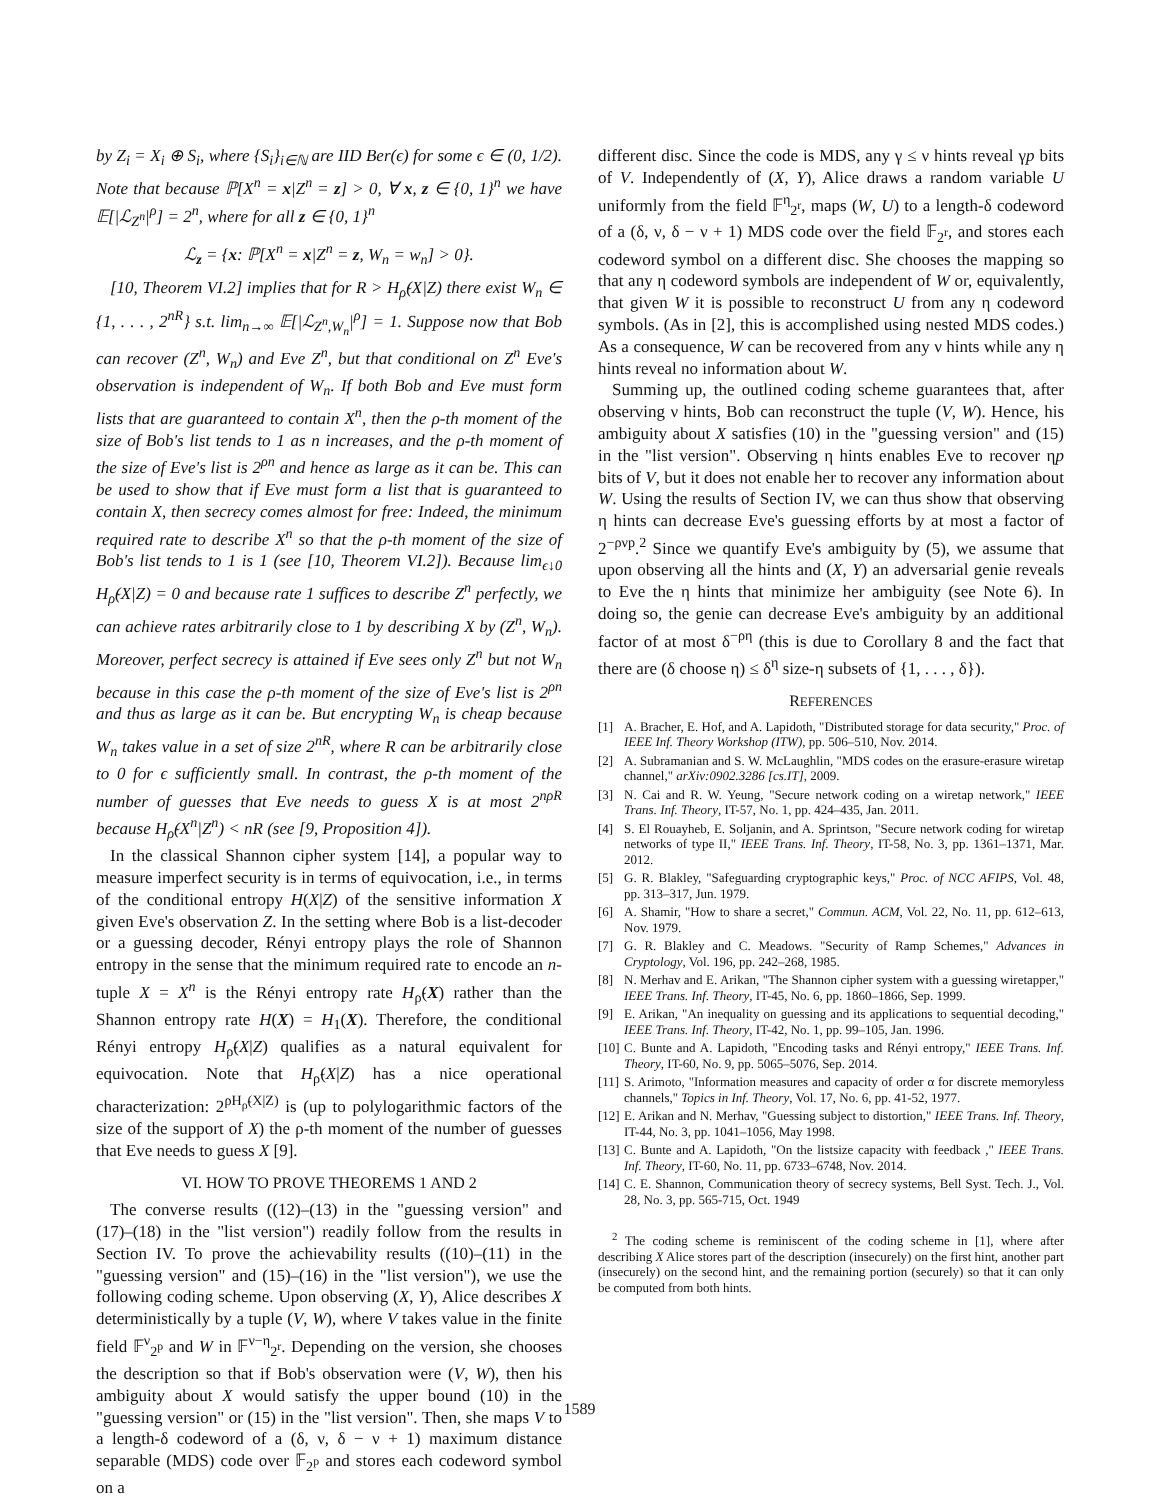by Z<sub>i</sub> = X<sub>i</sub> ⊕ S<sub>i</sub>, where {S<sub>i</sub>}<sub>i∈ℕ</sub> are IID Ber(ϵ) for some ϵ ∈ (0, 1/2). Note that because ℙ[X<sup>n</sup> = x|Z<sup>n</sup> = z] > 0, ∀ x, z ∈ {0, 1}<sup>n</sup> we have 𝔼[|ℒ<sub>Z<sup>n</sup></sub>|<sup>ρ</sup>] = 2<sup>n</sup>, where for all z ∈ {0, 1}<sup>n</sup>
ℒ<sub>z</sub> = {x: ℙ[X<sup>n</sup> = x|Z<sup>n</sup> = z, W<sub>n</sub> = w<sub>n</sub>] > 0}.
[10, Theorem VI.2] implies that for R > H<sub>ρ̃</sub>(X|Z) there exist W<sub>n</sub> ∈ {1, . . . , 2<sup>nR</sup>} s.t. lim<sub>n→∞</sub> 𝔼[|ℒ<sub>Z<sup>n</sup>,W<sub>n</sub></sub>|<sup>ρ</sup>] = 1. Suppose now that Bob can recover (Z<sup>n</sup>, W<sub>n</sub>) and Eve Z<sup>n</sup>, but that conditional on Z<sup>n</sup> Eve's observation is independent of W<sub>n</sub>. If both Bob and Eve must form lists that are guaranteed to contain X<sup>n</sup>, then the ρ-th moment of the size of Bob's list tends to 1 as n increases, and the ρ-th moment of the size of Eve's list is 2<sup>ρn</sup> and hence as large as it can be. This can be used to show that if Eve must form a list that is guaranteed to contain X, then secrecy comes almost for free: Indeed, the minimum required rate to describe X<sup>n</sup> so that the ρ-th moment of the size of Bob's list tends to 1 is 1 (see [10, Theorem VI.2]). Because lim<sub>ϵ↓0</sub> H<sub>ρ̃</sub>(X|Z) = 0 and because rate 1 suffices to describe Z<sup>n</sup> perfectly, we can achieve rates arbitrarily close to 1 by describing X by (Z<sup>n</sup>, W<sub>n</sub>). Moreover, perfect secrecy is attained if Eve sees only Z<sup>n</sup> but not W<sub>n</sub> because in this case the ρ-th moment of the size of Eve's list is 2<sup>ρn</sup> and thus as large as it can be. But encrypting W<sub>n</sub> is cheap because W<sub>n</sub> takes value in a set of size 2<sup>nR</sup>, where R can be arbitrarily close to 0 for ϵ sufficiently small. In contrast, the ρ-th moment of the number of guesses that Eve needs to guess X is at most 2<sup>nρR</sup> because H<sub>ρ̃</sub>(X<sup>n</sup>|Z<sup>n</sup>) < nR (see [9, Proposition 4]).
In the classical Shannon cipher system [14], a popular way to measure imperfect security is in terms of equivocation, i.e., in terms of the conditional entropy H(X|Z) of the sensitive information X given Eve's observation Z. In the setting where Bob is a list-decoder or a guessing decoder, Rényi entropy plays the role of Shannon entropy in the sense that the minimum required rate to encode an n-tuple X = X<sup>n</sup> is the Rényi entropy rate H<sub>ρ̃</sub>(X) rather than the Shannon entropy rate H(X) = H<sub>1</sub>(X). Therefore, the conditional Rényi entropy H<sub>ρ̃</sub>(X|Z) qualifies as a natural equivalent for equivocation. Note that H<sub>ρ̃</sub>(X|Z) has a nice operational characterization: 2<sup>ρH<sub>ρ̃</sub>(X|Z)</sup> is (up to polylogarithmic factors of the size of the support of X) the ρ-th moment of the number of guesses that Eve needs to guess X [9].
VI. HOW TO PROVE THEOREMS 1 AND 2
The converse results ((12)–(13) in the "guessing version" and (17)–(18) in the "list version") readily follow from the results in Section IV. To prove the achievability results ((10)–(11) in the "guessing version" and (15)–(16) in the "list version"), we use the following coding scheme. Upon observing (X, Y), Alice describes X deterministically by a tuple (V, W), where V takes value in the finite field 𝔽<sup>ν</sup><sub>2<sup>p</sup></sub> and W in 𝔽<sup>ν−η</sup><sub>2<sup>r</sup></sub>. Depending on the version, she chooses the description so that if Bob's observation were (V, W), then his ambiguity about X would satisfy the upper bound (10) in the "guessing version" or (15) in the "list version". Then, she maps V to a length-δ codeword of a (δ, ν, δ − ν + 1) maximum distance separable (MDS) code over 𝔽<sub>2<sup>p</sup></sub> and stores each codeword symbol on a
different disc. Since the code is MDS, any γ ≤ ν hints reveal γp bits of V. Independently of (X, Y), Alice draws a random variable U uniformly from the field 𝔽<sup>η</sup><sub>2<sup>r</sup></sub>, maps (W, U) to a length-δ codeword of a (δ, ν, δ − ν + 1) MDS code over the field 𝔽<sub>2<sup>r</sup></sub>, and stores each codeword symbol on a different disc. She chooses the mapping so that any η codeword symbols are independent of W or, equivalently, that given W it is possible to reconstruct U from any η codeword symbols. (As in [2], this is accomplished using nested MDS codes.) As a consequence, W can be recovered from any ν hints while any η hints reveal no information about W.
Summing up, the outlined coding scheme guarantees that, after observing ν hints, Bob can reconstruct the tuple (V, W). Hence, his ambiguity about X satisfies (10) in the "guessing version" and (15) in the "list version". Observing η hints enables Eve to recover ηp bits of V, but it does not enable her to recover any information about W. Using the results of Section IV, we can thus show that observing η hints can decrease Eve's guessing efforts by at most a factor of 2<sup>−ρνp</sup>.<sup>2</sup> Since we quantify Eve's ambiguity by (5), we assume that upon observing all the hints and (X, Y) an adversarial genie reveals to Eve the η hints that minimize her ambiguity (see Note 6). In doing so, the genie can decrease Eve's ambiguity by an additional factor of at most δ<sup>−ρη</sup> (this is due to Corollary 8 and the fact that there are (δ choose η) ≤ δ<sup>η</sup> size-η subsets of {1, . . . , δ}).
REFERENCES
[1] A. Bracher, E. Hof, and A. Lapidoth, "Distributed storage for data security," Proc. of IEEE Inf. Theory Workshop (ITW), pp. 506–510, Nov. 2014.
[2] A. Subramanian and S. W. McLaughlin, "MDS codes on the erasure-erasure wiretap channel," arXiv:0902.3286 [cs.IT], 2009.
[3] N. Cai and R. W. Yeung, "Secure network coding on a wiretap network," IEEE Trans. Inf. Theory, IT-57, No. 1, pp. 424–435, Jan. 2011.
[4] S. El Rouayheb, E. Soljanin, and A. Sprintson, "Secure network coding for wiretap networks of type II," IEEE Trans. Inf. Theory, IT-58, No. 3, pp. 1361–1371, Mar. 2012.
[5] G. R. Blakley, "Safeguarding cryptographic keys," Proc. of NCC AFIPS, Vol. 48, pp. 313–317, Jun. 1979.
[6] A. Shamir, "How to share a secret," Commun. ACM, Vol. 22, No. 11, pp. 612–613, Nov. 1979.
[7] G. R. Blakley and C. Meadows. "Security of Ramp Schemes," Advances in Cryptology, Vol. 196, pp. 242–268, 1985.
[8] N. Merhav and E. Arikan, "The Shannon cipher system with a guessing wiretapper," IEEE Trans. Inf. Theory, IT-45, No. 6, pp. 1860–1866, Sep. 1999.
[9] E. Arikan, "An inequality on guessing and its applications to sequential decoding," IEEE Trans. Inf. Theory, IT-42, No. 1, pp. 99–105, Jan. 1996.
[10] C. Bunte and A. Lapidoth, "Encoding tasks and Rényi entropy," IEEE Trans. Inf. Theory, IT-60, No. 9, pp. 5065–5076, Sep. 2014.
[11] S. Arimoto, "Information measures and capacity of order α for discrete memoryless channels," Topics in Inf. Theory, Vol. 17, No. 6, pp. 41-52, 1977.
[12] E. Arikan and N. Merhav, "Guessing subject to distortion," IEEE Trans. Inf. Theory, IT-44, No. 3, pp. 1041–1056, May 1998.
[13] C. Bunte and A. Lapidoth, "On the listsize capacity with feedback ," IEEE Trans. Inf. Theory, IT-60, No. 11, pp. 6733–6748, Nov. 2014.
[14] C. E. Shannon, Communication theory of secrecy systems, Bell Syst. Tech. J., Vol. 28, No. 3, pp. 565-715, Oct. 1949
<sup>2</sup> The coding scheme is reminiscent of the coding scheme in [1], where after describing X Alice stores part of the description (insecurely) on the first hint, another part (insecurely) on the second hint, and the remaining portion (securely) so that it can only be computed from both hints.
1589